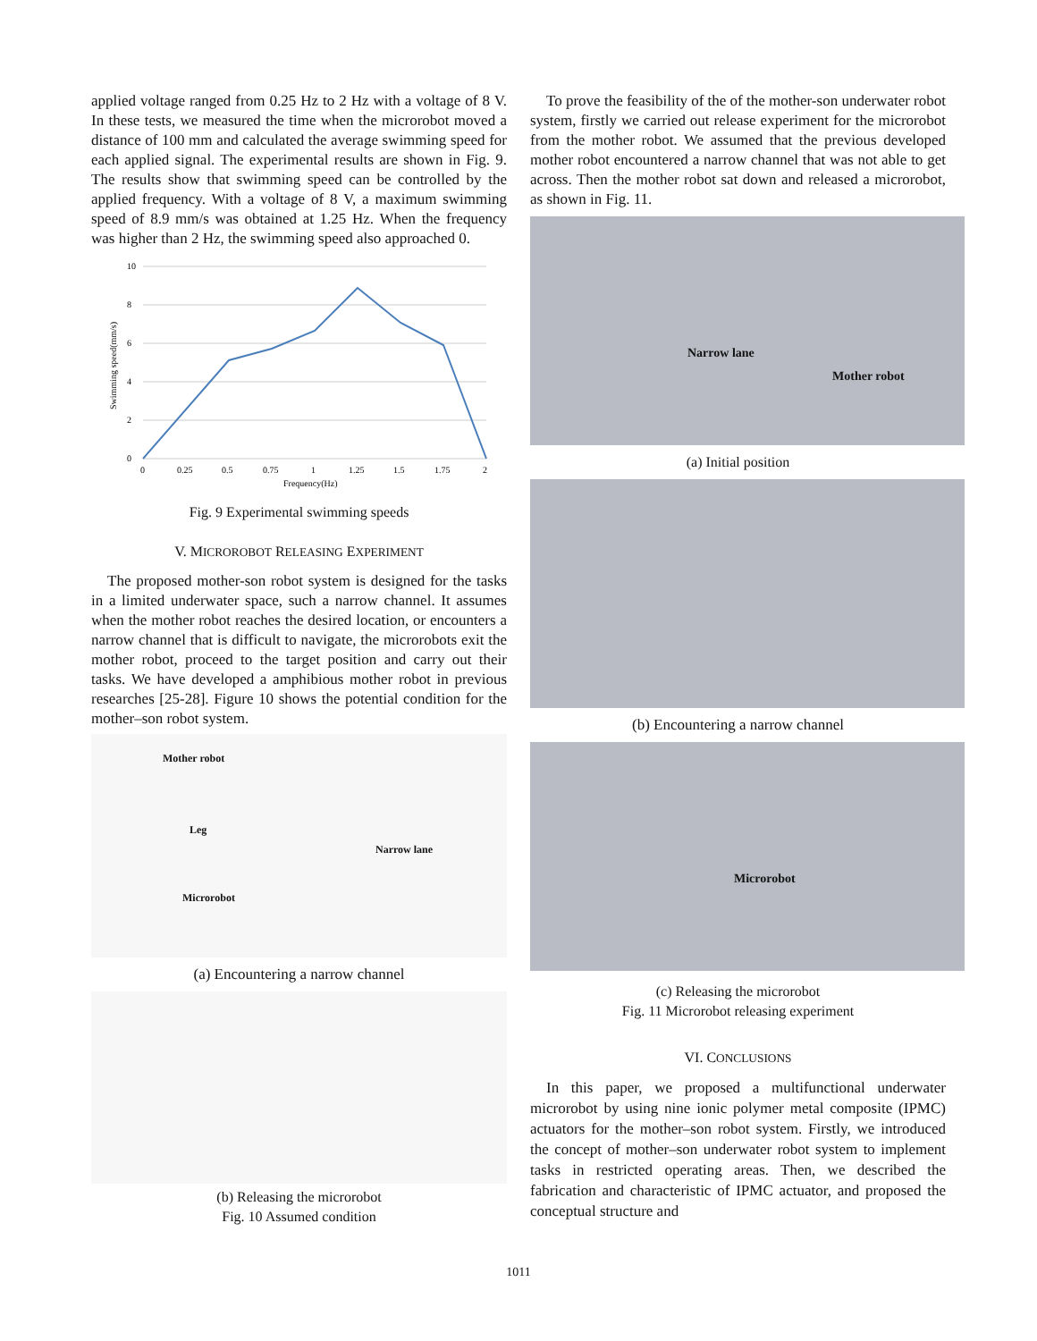applied voltage ranged from 0.25 Hz to 2 Hz with a voltage of 8 V. In these tests, we measured the time when the microrobot moved a distance of 100 mm and calculated the average swimming speed for each applied signal. The experimental results are shown in Fig. 9. The results show that swimming speed can be controlled by the applied frequency. With a voltage of 8 V, a maximum swimming speed of 8.9 mm/s was obtained at 1.25 Hz. When the frequency was higher than 2 Hz, the swimming speed also approached 0.
10
8
6
4
2
0
0
0.25
0.5
0.75
1
1.25
1.5
1.75
2
Frequency(Hz)
Swimming speed(mm/s)
Fig. 9 Experimental swimming speeds
V. MICROROBOT RELEASING EXPERIMENT
The proposed mother-son robot system is designed for the tasks in a limited underwater space, such a narrow channel. It assumes when the mother robot reaches the desired location, or encounters a narrow channel that is difficult to navigate, the microrobots exit the mother robot, proceed to the target position and carry out their tasks. We have developed a amphibious mother robot in previous researches [25-28]. Figure 10 shows the potential condition for the mother–son robot system.
Mother robot
Leg
Narrow lane
Microrobot
(a) Encountering a narrow channel
(b) Releasing the microrobot
Fig. 10 Assumed condition
To prove the feasibility of the of the mother-son underwater robot system, firstly we carried out release experiment for the microrobot from the mother robot. We assumed that the previous developed mother robot encountered a narrow channel that was not able to get across. Then the mother robot sat down and released a microrobot, as shown in Fig. 11.
Narrow lane
Mother robot
(a) Initial position
(b) Encountering a narrow channel
Microrobot
(c) Releasing the microrobot
Fig. 11 Microrobot releasing experiment
VI. CONCLUSIONS
In this paper, we proposed a multifunctional underwater microrobot by using nine ionic polymer metal composite (IPMC) actuators for the mother–son robot system. Firstly, we introduced the concept of mother–son underwater robot system to implement tasks in restricted operating areas. Then, we described the fabrication and characteristic of IPMC actuator, and proposed the conceptual structure and
1011